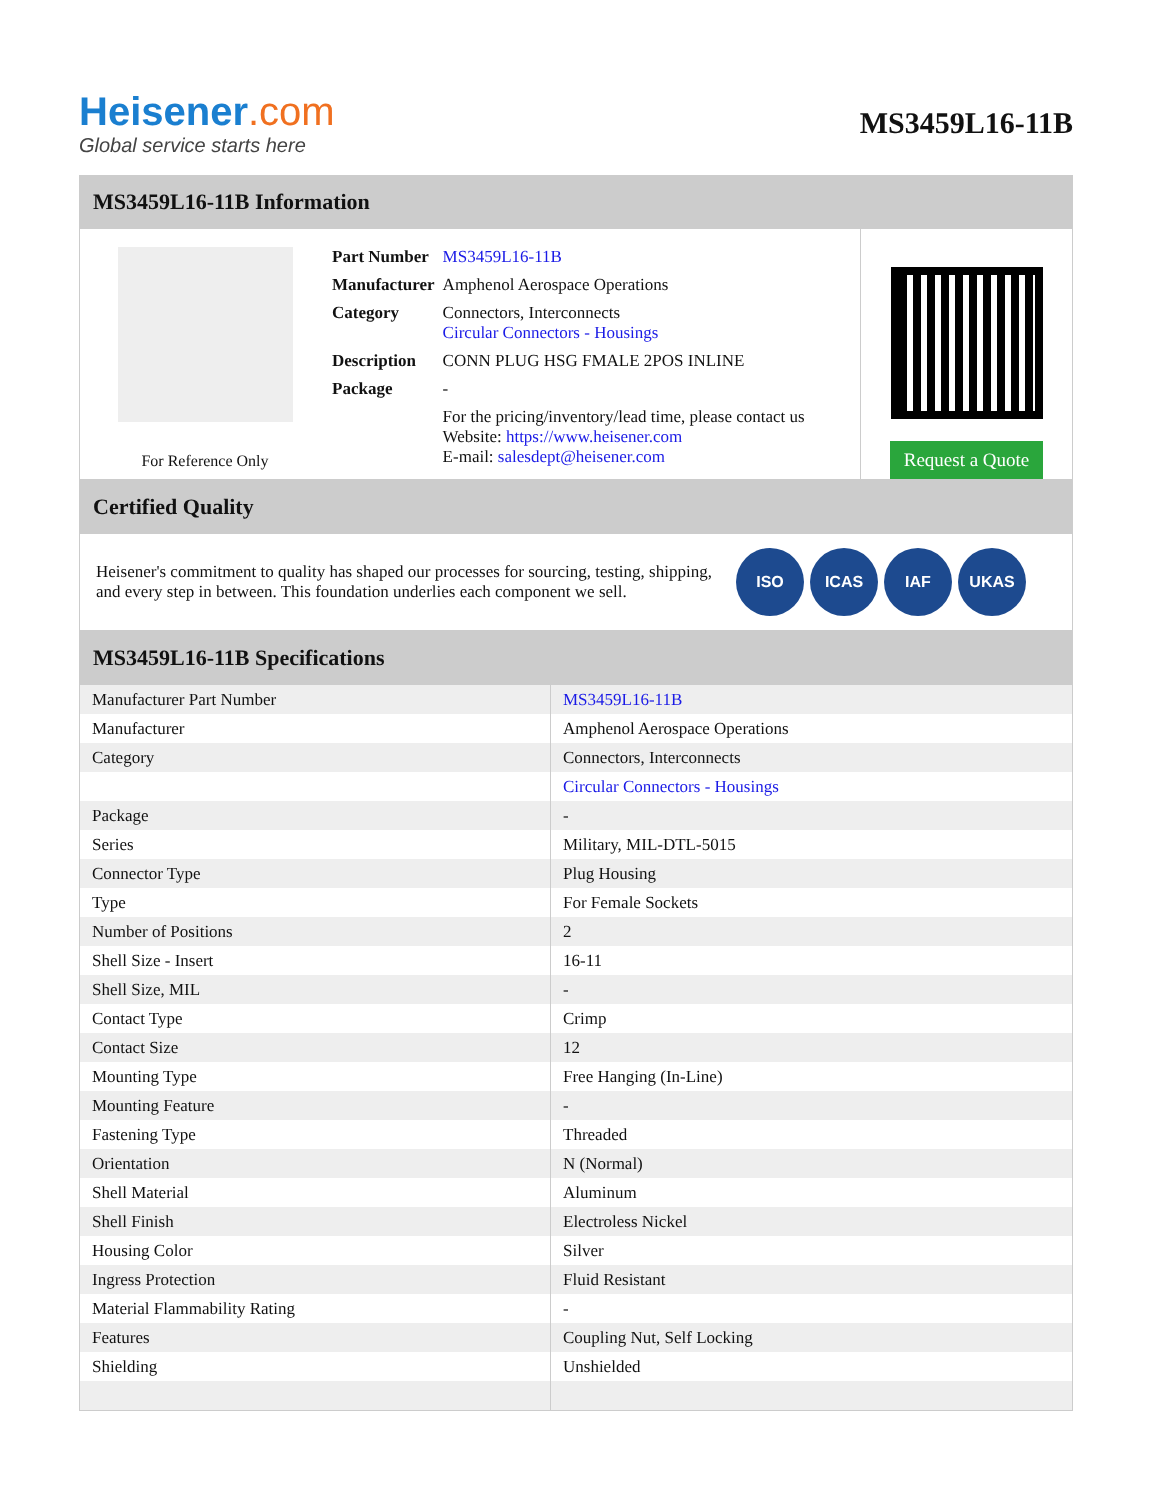Heisener.com
Global service starts here
MS3459L16-11B
MS3459L16-11B Information
For Reference Only
| Part Number | MS3459L16-11B |
| Manufacturer | Amphenol Aerospace Operations |
| Category | Connectors, Interconnects Circular Connectors - Housings |
| Description | CONN PLUG HSG FMALE 2POS INLINE |
| Package | - |
| | For the pricing/inventory/lead time, please contact us Website: https://www.heisener.com E-mail: salesdept@heisener.com |
Request a Quote
Certified Quality
Heisener's commitment to quality has shaped our processes for sourcing, testing, shipping, and every step in between. This foundation underlies each component we sell.
ISO ICAS IAF UKAS
MS3459L16-11B Specifications
| Manufacturer Part Number | MS3459L16-11B |
| Manufacturer | Amphenol Aerospace Operations |
| Category | Connectors, Interconnects |
| | Circular Connectors - Housings |
| Package | - |
| Series | Military, MIL-DTL-5015 |
| Connector Type | Plug Housing |
| Type | For Female Sockets |
| Number of Positions | 2 |
| Shell Size - Insert | 16-11 |
| Shell Size, MIL | - |
| Contact Type | Crimp |
| Contact Size | 12 |
| Mounting Type | Free Hanging (In-Line) |
| Mounting Feature | - |
| Fastening Type | Threaded |
| Orientation | N (Normal) |
| Shell Material | Aluminum |
| Shell Finish | Electroless Nickel |
| Housing Color | Silver |
| Ingress Protection | Fluid Resistant |
| Material Flammability Rating | - |
| Features | Coupling Nut, Self Locking |
| Shielding | Unshielded |